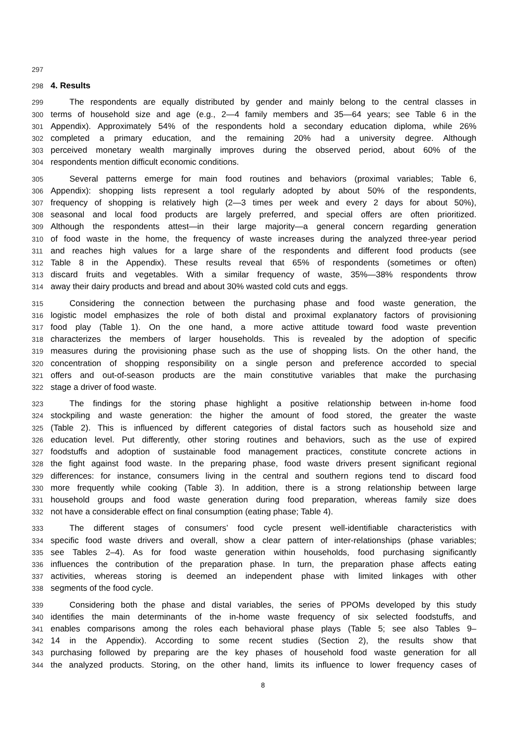297
298 4. Results
299 The respondents are equally distributed by gender and mainly belong to the central classes in
300 terms of household size and age (e.g., 2—4 family members and 35—64 years; see Table 6 in the
301 Appendix). Approximately 54% of the respondents hold a secondary education diploma, while 26%
302 completed a primary education, and the remaining 20% had a university degree. Although
303 perceived monetary wealth marginally improves during the observed period, about 60% of the
304 respondents mention difficult economic conditions.
305 Several patterns emerge for main food routines and behaviors (proximal variables; Table 6,
306 Appendix): shopping lists represent a tool regularly adopted by about 50% of the respondents,
307 frequency of shopping is relatively high (2—3 times per week and every 2 days for about 50%),
308 seasonal and local food products are largely preferred, and special offers are often prioritized.
309 Although the respondents attest—in their large majority—a general concern regarding generation
310 of food waste in the home, the frequency of waste increases during the analyzed three-year period
311 and reaches high values for a large share of the respondents and different food products (see
312 Table 8 in the Appendix). These results reveal that 65% of respondents (sometimes or often)
313 discard fruits and vegetables. With a similar frequency of waste, 35%—38% respondents throw
314 away their dairy products and bread and about 30% wasted cold cuts and eggs.
315 Considering the connection between the purchasing phase and food waste generation, the
316 logistic model emphasizes the role of both distal and proximal explanatory factors of provisioning
317 food play (Table 1). On the one hand, a more active attitude toward food waste prevention
318 characterizes the members of larger households. This is revealed by the adoption of specific
319 measures during the provisioning phase such as the use of shopping lists. On the other hand, the
320 concentration of shopping responsibility on a single person and preference accorded to special
321 offers and out-of-season products are the main constitutive variables that make the purchasing
322 stage a driver of food waste.
323 The findings for the storing phase highlight a positive relationship between in-home food
324 stockpiling and waste generation: the higher the amount of food stored, the greater the waste
325 (Table 2). This is influenced by different categories of distal factors such as household size and
326 education level. Put differently, other storing routines and behaviors, such as the use of expired
327 foodstuffs and adoption of sustainable food management practices, constitute concrete actions in
328 the fight against food waste. In the preparing phase, food waste drivers present significant regional
329 differences: for instance, consumers living in the central and southern regions tend to discard food
330 more frequently while cooking (Table 3). In addition, there is a strong relationship between large
331 household groups and food waste generation during food preparation, whereas family size does
332 not have a considerable effect on final consumption (eating phase; Table 4).
333 The different stages of consumers’ food cycle present well-identifiable characteristics with
334 specific food waste drivers and overall, show a clear pattern of inter-relationships (phase variables;
335 see Tables 2–4). As for food waste generation within households, food purchasing significantly
336 influences the contribution of the preparation phase. In turn, the preparation phase affects eating
337 activities, whereas storing is deemed an independent phase with limited linkages with other
338 segments of the food cycle.
339 Considering both the phase and distal variables, the series of PPOMs developed by this study
340 identifies the main determinants of the in-home waste frequency of six selected foodstuffs, and
341 enables comparisons among the roles each behavioral phase plays (Table 5; see also Tables 9–
342 14 in the Appendix). According to some recent studies (Section 2), the results show that
343 purchasing followed by preparing are the key phases of household food waste generation for all
344 the analyzed products. Storing, on the other hand, limits its influence to lower frequency cases of
8